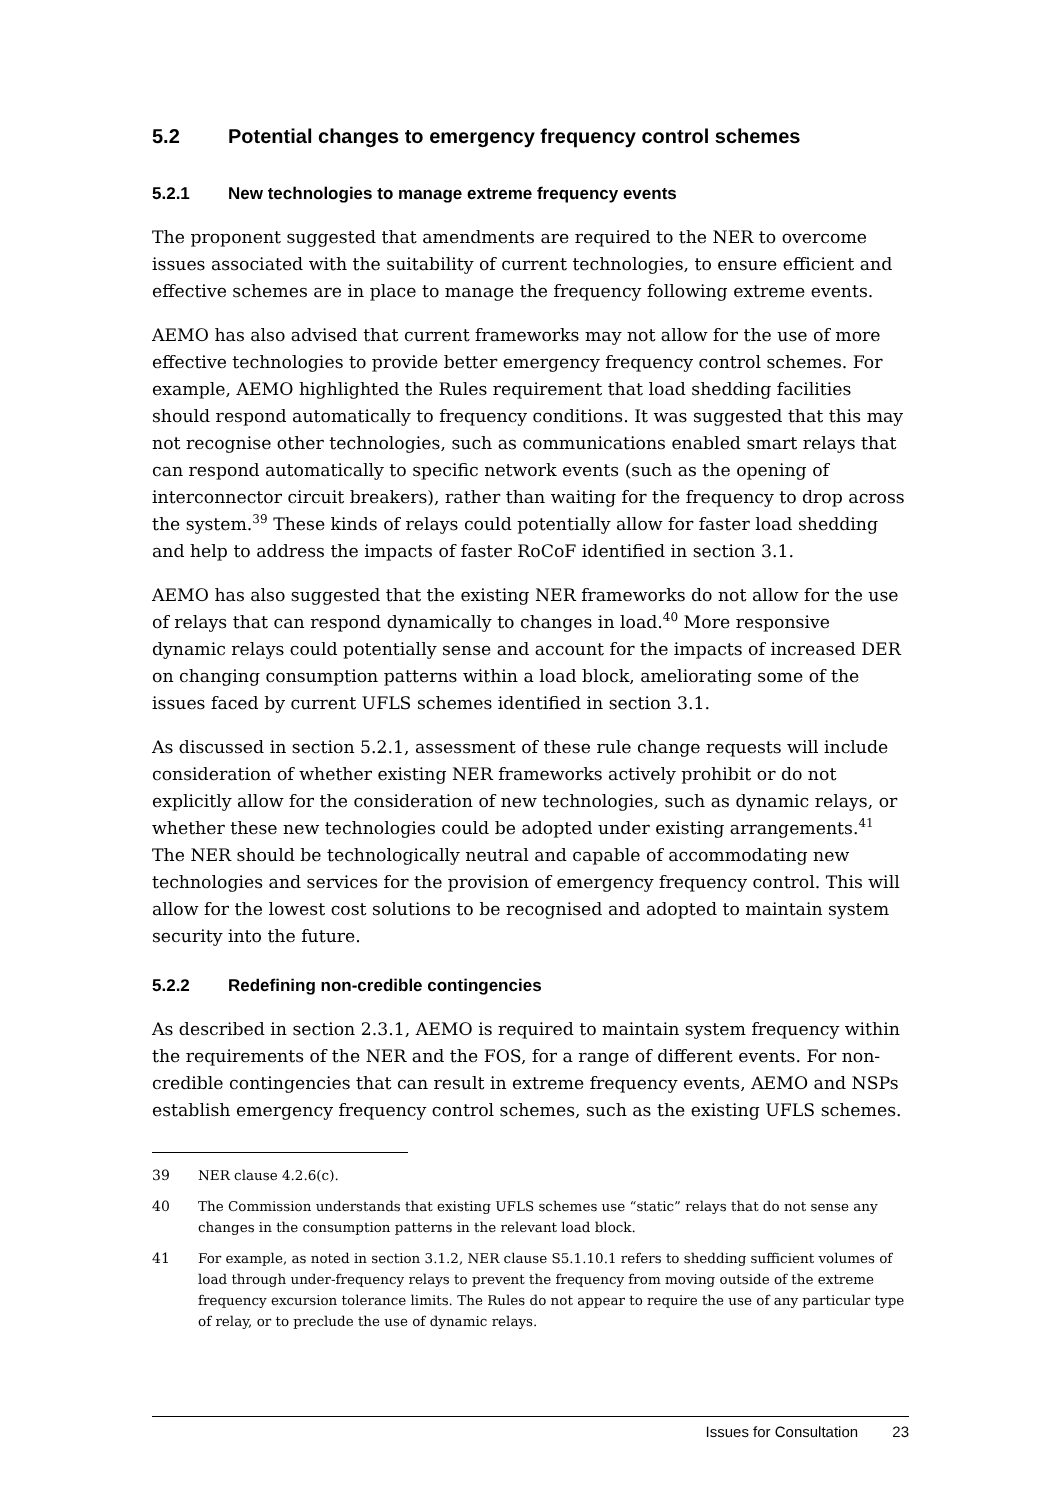5.2 Potential changes to emergency frequency control schemes
5.2.1 New technologies to manage extreme frequency events
The proponent suggested that amendments are required to the NER to overcome issues associated with the suitability of current technologies, to ensure efficient and effective schemes are in place to manage the frequency following extreme events.
AEMO has also advised that current frameworks may not allow for the use of more effective technologies to provide better emergency frequency control schemes. For example, AEMO highlighted the Rules requirement that load shedding facilities should respond automatically to frequency conditions. It was suggested that this may not recognise other technologies, such as communications enabled smart relays that can respond automatically to specific network events (such as the opening of interconnector circuit breakers), rather than waiting for the frequency to drop across the system.<sup>39</sup> These kinds of relays could potentially allow for faster load shedding and help to address the impacts of faster RoCoF identified in section 3.1.
AEMO has also suggested that the existing NER frameworks do not allow for the use of relays that can respond dynamically to changes in load.<sup>40</sup> More responsive dynamic relays could potentially sense and account for the impacts of increased DER on changing consumption patterns within a load block, ameliorating some of the issues faced by current UFLS schemes identified in section 3.1.
As discussed in section 5.2.1, assessment of these rule change requests will include consideration of whether existing NER frameworks actively prohibit or do not explicitly allow for the consideration of new technologies, such as dynamic relays, or whether these new technologies could be adopted under existing arrangements.<sup>41</sup> The NER should be technologically neutral and capable of accommodating new technologies and services for the provision of emergency frequency control. This will allow for the lowest cost solutions to be recognised and adopted to maintain system security into the future.
5.2.2 Redefining non-credible contingencies
As described in section 2.3.1, AEMO is required to maintain system frequency within the requirements of the NER and the FOS, for a range of different events. For non-credible contingencies that can result in extreme frequency events, AEMO and NSPs establish emergency frequency control schemes, such as the existing UFLS schemes.
39 NER clause 4.2.6(c).
40 The Commission understands that existing UFLS schemes use “static” relays that do not sense any changes in the consumption patterns in the relevant load block.
41 For example, as noted in section 3.1.2, NER clause S5.1.10.1 refers to shedding sufficient volumes of load through under-frequency relays to prevent the frequency from moving outside of the extreme frequency excursion tolerance limits. The Rules do not appear to require the use of any particular type of relay, or to preclude the use of dynamic relays.
Issues for Consultation 23